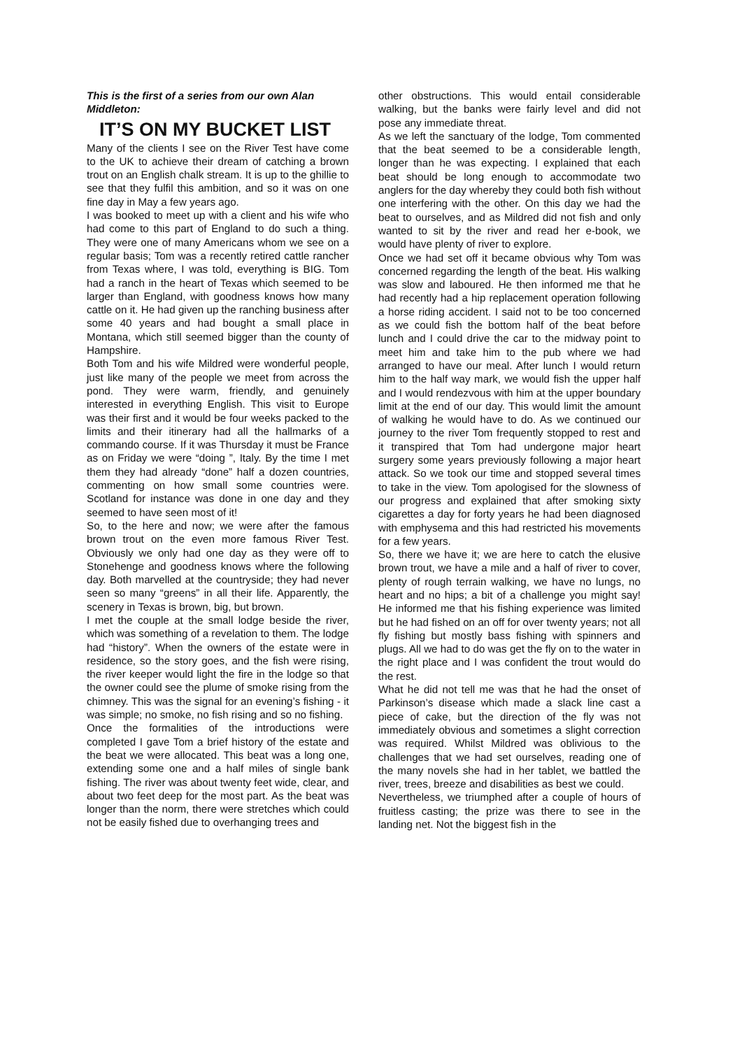This is the first of a series from our own Alan Middleton:
IT’S ON MY BUCKET LIST
Many of the clients I see on the River Test have come to the UK to achieve their dream of catching a brown trout on an English chalk stream. It is up to the ghillie to see that they fulfil this ambition, and so it was on one fine day in May a few years ago.
I was booked to meet up with a client and his wife who had come to this part of England to do such a thing. They were one of many Americans whom we see on a regular basis; Tom was a recently retired cattle rancher from Texas where, I was told, everything is BIG. Tom had a ranch in the heart of Texas which seemed to be larger than England, with goodness knows how many cattle on it. He had given up the ranching business after some 40 years and had bought a small place in Montana, which still seemed bigger than the county of Hampshire.
Both Tom and his wife Mildred were wonderful people, just like many of the people we meet from across the pond. They were warm, friendly, and genuinely interested in everything English. This visit to Europe was their first and it would be four weeks packed to the limits and their itinerary had all the hallmarks of a commando course. If it was Thursday it must be France as on Friday we were “doing ”, Italy. By the time I met them they had already “done” half a dozen countries, commenting on how small some countries were. Scotland for instance was done in one day and they seemed to have seen most of it!
So, to the here and now; we were after the famous brown trout on the even more famous River Test. Obviously we only had one day as they were off to Stonehenge and goodness knows where the following day. Both marvelled at the countryside; they had never seen so many “greens” in all their life. Apparently, the scenery in Texas is brown, big, but brown.
I met the couple at the small lodge beside the river, which was something of a revelation to them. The lodge had “history”. When the owners of the estate were in residence, so the story goes, and the fish were rising, the river keeper would light the fire in the lodge so that the owner could see the plume of smoke rising from the chimney. This was the signal for an evening’s fishing - it was simple; no smoke, no fish rising and so no fishing.
Once the formalities of the introductions were completed I gave Tom a brief history of the estate and the beat we were allocated. This beat was a long one, extending some one and a half miles of single bank fishing. The river was about twenty feet wide, clear, and about two feet deep for the most part. As the beat was longer than the norm, there were stretches which could not be easily fished due to overhanging trees and
other obstructions. This would entail considerable walking, but the banks were fairly level and did not pose any immediate threat.
As we left the sanctuary of the lodge, Tom commented that the beat seemed to be a considerable length, longer than he was expecting. I explained that each beat should be long enough to accommodate two anglers for the day whereby they could both fish without one interfering with the other. On this day we had the beat to ourselves, and as Mildred did not fish and only wanted to sit by the river and read her e-book, we would have plenty of river to explore.
Once we had set off it became obvious why Tom was concerned regarding the length of the beat. His walking was slow and laboured. He then informed me that he had recently had a hip replacement operation following a horse riding accident. I said not to be too concerned as we could fish the bottom half of the beat before lunch and I could drive the car to the midway point to meet him and take him to the pub where we had arranged to have our meal. After lunch I would return him to the half way mark, we would fish the upper half and I would rendezvous with him at the upper boundary limit at the end of our day. This would limit the amount of walking he would have to do. As we continued our journey to the river Tom frequently stopped to rest and it transpired that Tom had undergone major heart surgery some years previously following a major heart attack. So we took our time and stopped several times to take in the view. Tom apologised for the slowness of our progress and explained that after smoking sixty cigarettes a day for forty years he had been diagnosed with emphysema and this had restricted his movements for a few years.
So, there we have it; we are here to catch the elusive brown trout, we have a mile and a half of river to cover, plenty of rough terrain walking, we have no lungs, no heart and no hips; a bit of a challenge you might say! He informed me that his fishing experience was limited but he had fished on an off for over twenty years; not all fly fishing but mostly bass fishing with spinners and plugs. All we had to do was get the fly on to the water in the right place and I was confident the trout would do the rest.
What he did not tell me was that he had the onset of Parkinson’s disease which made a slack line cast a piece of cake, but the direction of the fly was not immediately obvious and sometimes a slight correction was required. Whilst Mildred was oblivious to the challenges that we had set ourselves, reading one of the many novels she had in her tablet, we battled the river, trees, breeze and disabilities as best we could.
Nevertheless, we triumphed after a couple of hours of fruitless casting; the prize was there to see in the landing net. Not the biggest fish in the